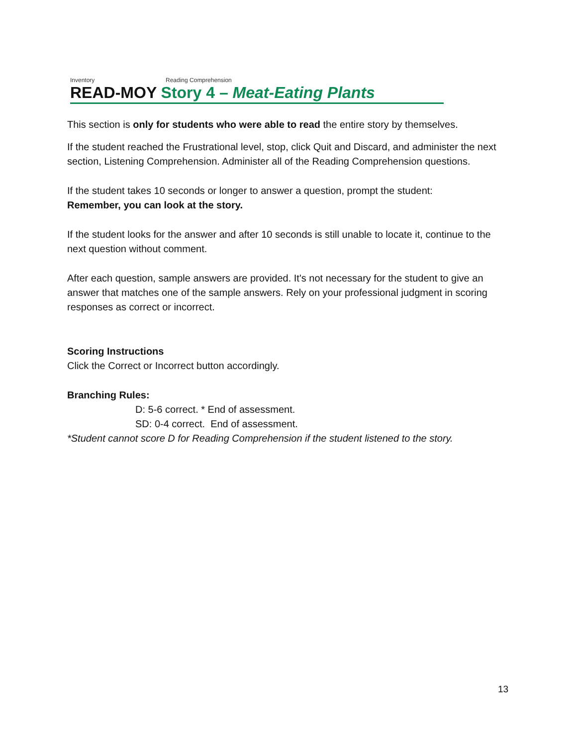Inventory Reading Comprehension
READ-MOY Story 4 – Meat-Eating Plants
This section is only for students who were able to read the entire story by themselves.
If the student reached the Frustrational level, stop, click Quit and Discard, and administer the next section, Listening Comprehension. Administer all of the Reading Comprehension questions.
If the student takes 10 seconds or longer to answer a question, prompt the student:
Remember, you can look at the story.
If the student looks for the answer and after 10 seconds is still unable to locate it, continue to the next question without comment.
After each question, sample answers are provided. It's not necessary for the student to give an answer that matches one of the sample answers. Rely on your professional judgment in scoring responses as correct or incorrect.
Scoring Instructions
Click the Correct or Incorrect button accordingly.
Branching Rules:
D: 5-6 correct. * End of assessment.
SD: 0-4 correct. End of assessment.
*Student cannot score D for Reading Comprehension if the student listened to the story.
13